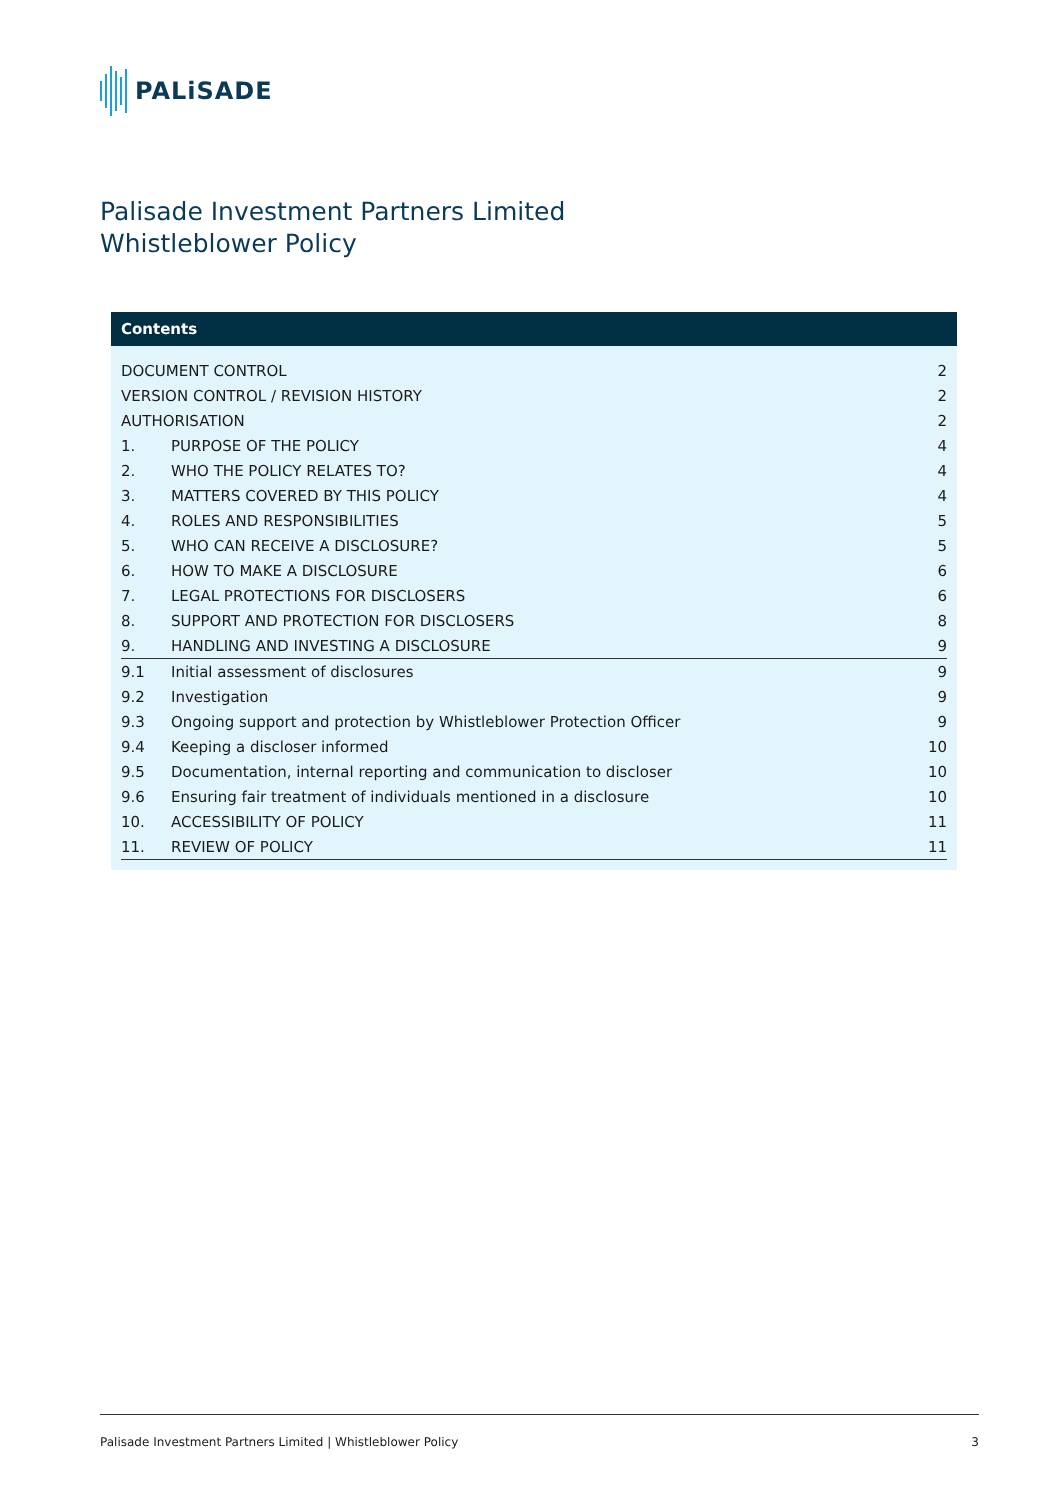PALiSADE
Palisade Investment Partners Limited
Whistleblower Policy
Contents
| DOCUMENT CONTROL | | 2 |
| VERSION CONTROL / REVISION HISTORY | | 2 |
| AUTHORISATION | | 2 |
| 1. | PURPOSE OF THE POLICY | 4 |
| 2. | WHO THE POLICY RELATES TO? | 4 |
| 3. | MATTERS COVERED BY THIS POLICY | 4 |
| 4. | ROLES AND RESPONSIBILITIES | 5 |
| 5. | WHO CAN RECEIVE A DISCLOSURE? | 5 |
| 6. | HOW TO MAKE A DISCLOSURE | 6 |
| 7. | LEGAL PROTECTIONS FOR DISCLOSERS | 6 |
| 8. | SUPPORT AND PROTECTION FOR DISCLOSERS | 8 |
| 9. | HANDLING AND INVESTING A DISCLOSURE | 9 |
| 9.1 | Initial assessment of disclosures | 9 |
| 9.2 | Investigation | 9 |
| 9.3 | Ongoing support and protection by Whistleblower Protection Officer | 9 |
| 9.4 | Keeping a discloser informed | 10 |
| 9.5 | Documentation, internal reporting and communication to discloser | 10 |
| 9.6 | Ensuring fair treatment of individuals mentioned in a disclosure | 10 |
| 10. | ACCESSIBILITY OF POLICY | 11 |
| 11. | REVIEW OF POLICY | 11 |
Palisade Investment Partners Limited | Whistleblower Policy 3